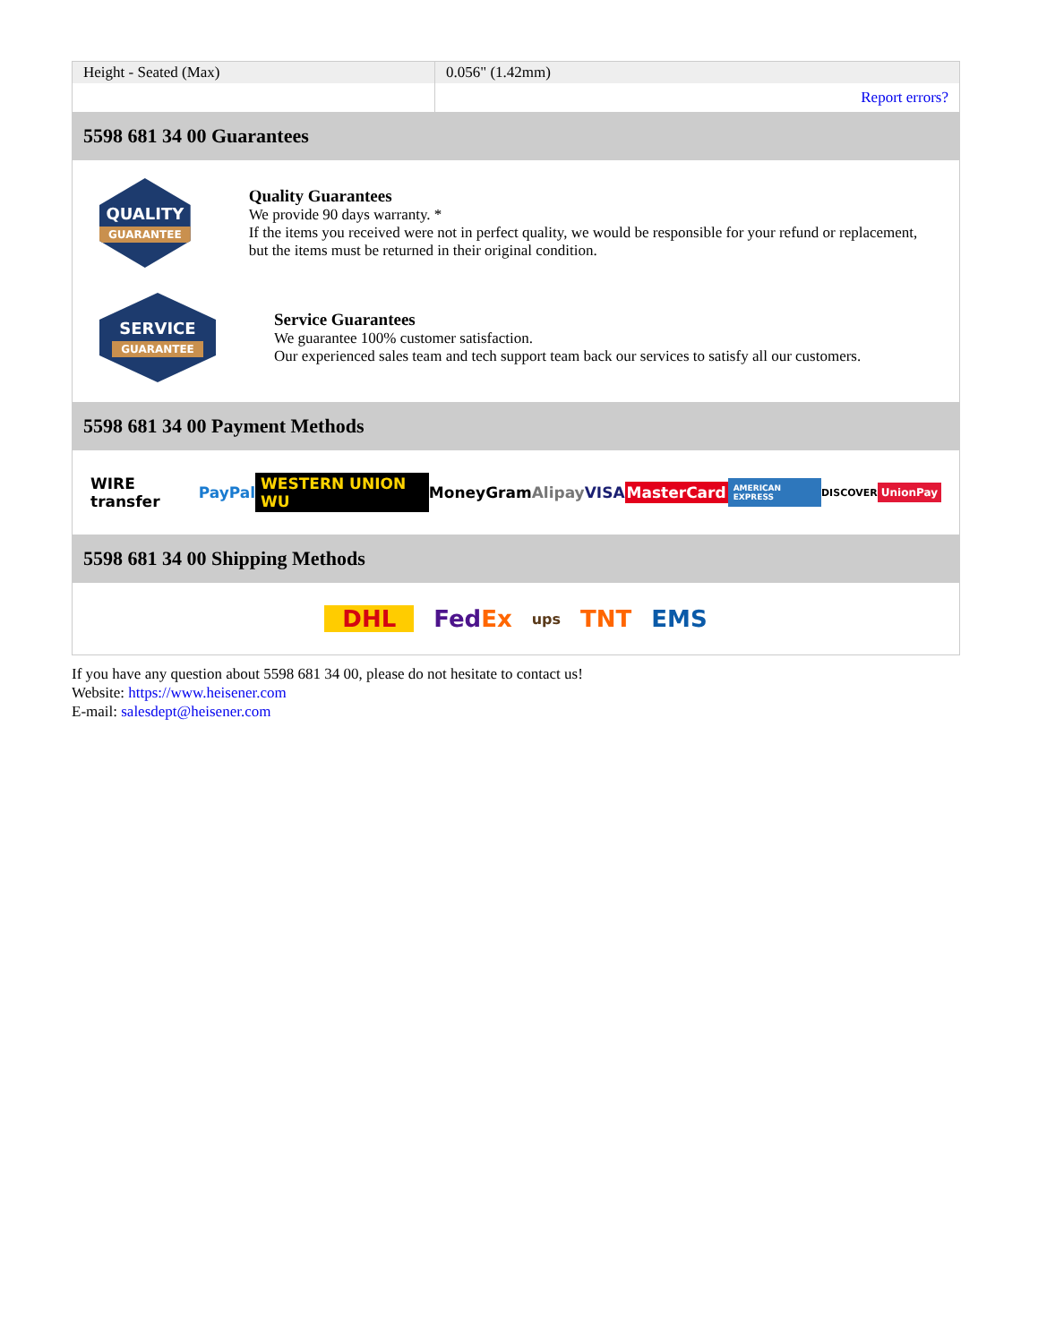| Height - Seated (Max) | 0.056" (1.42mm) |
| | Report errors? |
5598 681 34 00 Guarantees
QUALITY
GUARANTEE
Quality Guarantees
We provide 90 days warranty. *
If the items you received were not in perfect quality, we would be responsible for your refund or replacement, but the items must be returned in their original condition.
SERVICE
GUARANTEE
Service Guarantees
We guarantee 100% customer satisfaction.
Our experienced sales team and tech support team back our services to satisfy all our customers.
5598 681 34 00 Payment Methods
WIRE transfer PayPal WESTERN UNION WU MoneyGram Alipay VISA MasterCard AMERICAN EXPRESS DISCOVER UnionPay
5598 681 34 00 Shipping Methods
DHL FedEx ups TNT EMS
If you have any question about 5598 681 34 00, please do not hesitate to contact us!
Website: https://www.heisener.com
E-mail: salesdept@heisener.com